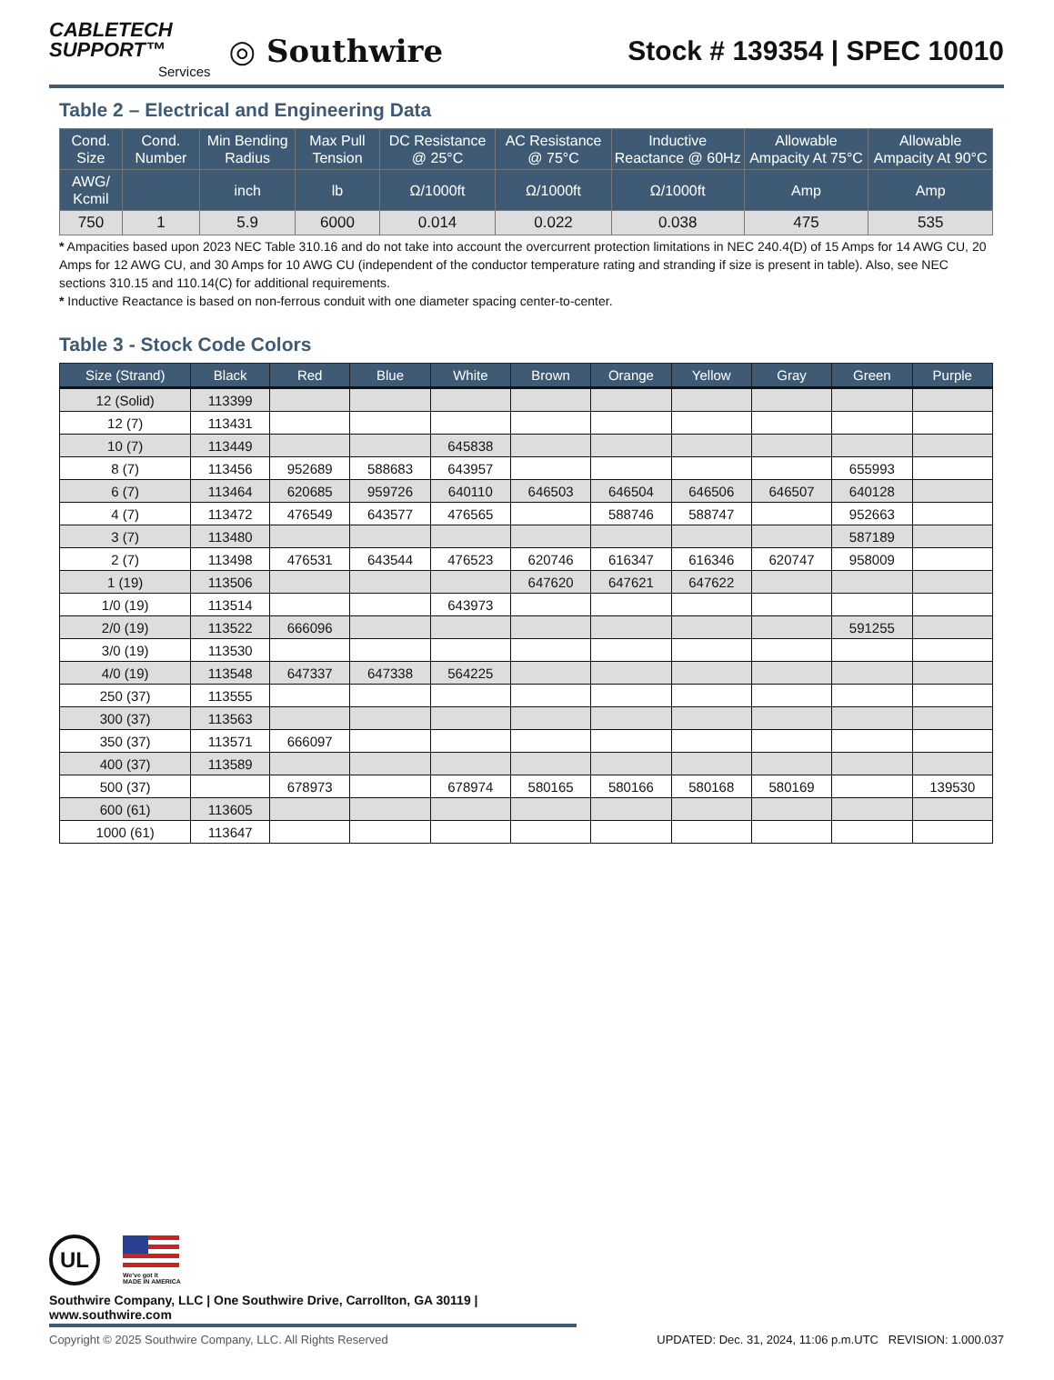CABLETECH
SUPPORT™
Services
◎ Southwire
Stock # 139354 | SPEC 10010
Table 2 – Electrical and Engineering Data
| Cond. Size | Cond. Number | Min Bending Radius | Max Pull Tension | DC Resistance @ 25°C | AC Resistance @ 75°C | Inductive Reactance @ 60Hz | Allowable Ampacity At 75°C | Allowable Ampacity At 90°C |
| --- | --- | --- | --- | --- | --- | --- | --- | --- |
| AWG/ Kcmil | | inch | lb | Ω/1000ft | Ω/1000ft | Ω/1000ft | Amp | Amp |
| 750 | 1 | 5.9 | 6000 | 0.014 | 0.022 | 0.038 | 475 | 535 |
* Ampacities based upon 2023 NEC Table 310.16 and do not take into account the overcurrent protection limitations in NEC 240.4(D) of 15 Amps for 14 AWG CU, 20 Amps for 12 AWG CU, and 30 Amps for 10 AWG CU (independent of the conductor temperature rating and stranding if size is present in table). Also, see NEC sections 310.15 and 110.14(C) for additional requirements.
* Inductive Reactance is based on non-ferrous conduit with one diameter spacing center-to-center.
Table 3 - Stock Code Colors
| Size (Strand) | Black | Red | Blue | White | Brown | Orange | Yellow | Gray | Green | Purple |
| --- | --- | --- | --- | --- | --- | --- | --- | --- | --- | --- |
| 12 (Solid) | 113399 | | | | | | | | | |
| 12 (7) | 113431 | | | | | | | | | |
| 10 (7) | 113449 | | | 645838 | | | | | | |
| 8 (7) | 113456 | 952689 | 588683 | 643957 | | | | | 655993 | |
| 6 (7) | 113464 | 620685 | 959726 | 640110 | 646503 | 646504 | 646506 | 646507 | 640128 | |
| 4 (7) | 113472 | 476549 | 643577 | 476565 | | 588746 | 588747 | | 952663 | |
| 3 (7) | 113480 | | | | | | | | 587189 | |
| 2 (7) | 113498 | 476531 | 643544 | 476523 | 620746 | 616347 | 616346 | 620747 | 958009 | |
| 1 (19) | 113506 | | | | 647620 | 647621 | 647622 | | | |
| 1/0 (19) | 113514 | | | 643973 | | | | | | |
| 2/0 (19) | 113522 | 666096 | | | | | | | 591255 | |
| 3/0 (19) | 113530 | | | | | | | | | |
| 4/0 (19) | 113548 | 647337 | 647338 | 564225 | | | | | | |
| 250 (37) | 113555 | | | | | | | | | |
| 300 (37) | 113563 | | | | | | | | | |
| 350 (37) | 113571 | 666097 | | | | | | | | |
| 400 (37) | 113589 | | | | | | | | | |
| 500 (37) | | 678973 | | 678974 | 580165 | 580166 | 580168 | 580169 | | 139530 |
| 600 (61) | 113605 | | | | | | | | | |
| 1000 (61) | 113647 | | | | | | | | | |
UL
We've got it
MADE IN AMERICA
Southwire Company, LLC | One Southwire Drive, Carrollton, GA 30119 | www.southwire.com
Copyright © 2025 Southwire Company, LLC. All Rights Reserved UPDATED: Dec. 31, 2024, 11:06 p.m.UTC REVISION: 1.000.037